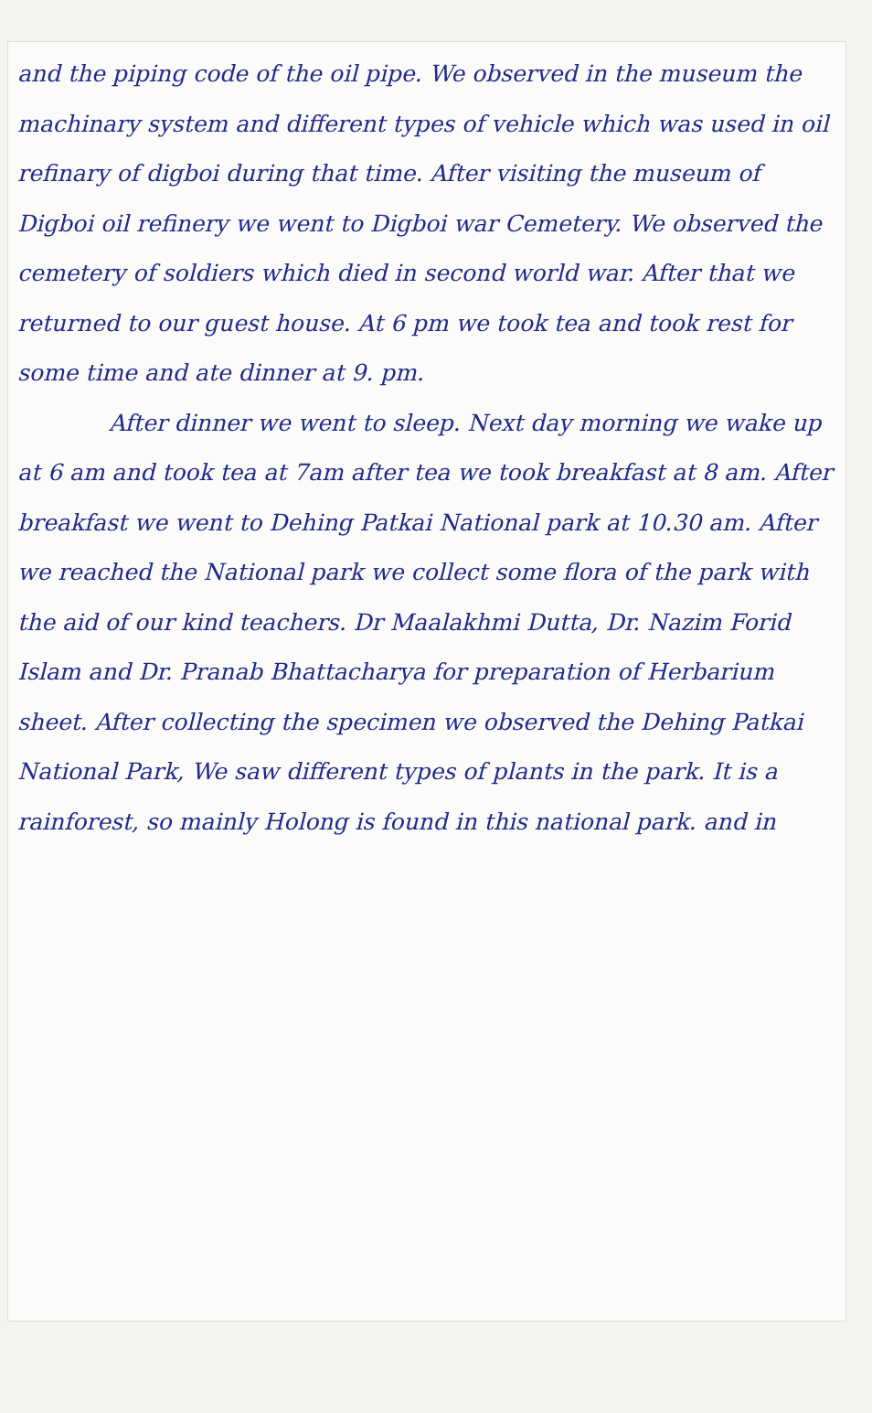and the piping code of the oil pipe. We observed in the museum the machinary system and different types of vehicle which was used in oil refinary of digboi during that time. After visiting the museum of Digboi oil refinery we went to Digboi war Cemetery. We observed the cemetery of soldiers which died in second world war. After that we returned to our guest house. At 6 pm we took tea and took rest for some time and ate dinner at 9. pm.
After dinner we went to sleep. Next day morning we wake up at 6 am and took tea at 7am after tea we took breakfast at 8 am. After breakfast we went to Dehing Patkai National park at 10.30 am. After we reached the National park we collect some flora of the park with the aid of our kind teachers. Dr Maalakhmi Dutta, Dr. Nazim Forid Islam and Dr. Pranab Bhattacharya for preparation of Herbarium sheet. After collecting the specimen we observed the Dehing Patkai National Park, We saw different types of plants in the park. It is a rainforest, so mainly Holong is found in this national park. and in